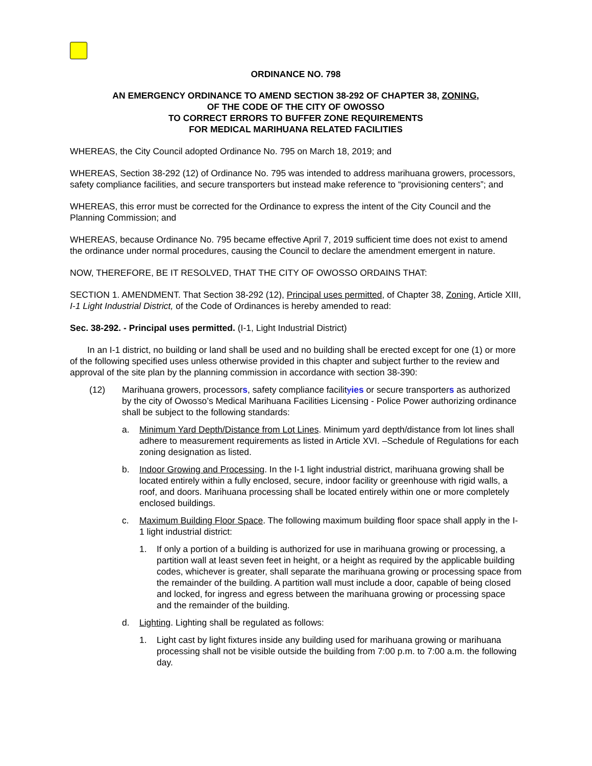ORDINANCE NO. 798
AN EMERGENCY ORDINANCE TO AMEND SECTION 38-292 OF CHAPTER 38, ZONING,
OF THE CODE OF THE CITY OF OWOSSO
TO CORRECT ERRORS TO BUFFER ZONE REQUIREMENTS
FOR MEDICAL MARIHUANA RELATED FACILITIES
WHEREAS, the City Council adopted Ordinance No. 795 on March 18, 2019; and
WHEREAS, Section 38-292 (12) of Ordinance No. 795 was intended to address marihuana growers, processors, safety compliance facilities, and secure transporters but instead make reference to “provisioning centers”; and
WHEREAS, this error must be corrected for the Ordinance to express the intent of the City Council and the Planning Commission; and
WHEREAS, because Ordinance No. 795 became effective April 7, 2019 sufficient time does not exist to amend the ordinance under normal procedures, causing the Council to declare the amendment emergent in nature.
NOW, THEREFORE, BE IT RESOLVED, THAT THE CITY OF OWOSSO ORDAINS THAT:
SECTION 1. AMENDMENT. That Section 38-292 (12), Principal uses permitted, of Chapter 38, Zoning, Article XIII, I-1 Light Industrial District, of the Code of Ordinances is hereby amended to read:
Sec. 38-292. - Principal uses permitted. (I-1, Light Industrial District)
In an I-1 district, no building or land shall be used and no building shall be erected except for one (1) or more of the following specified uses unless otherwise provided in this chapter and subject further to the review and approval of the site plan by the planning commission in accordance with section 38-390:
(12) Marihuana growers, processors, safety compliance facilityies or secure transporters as authorized by the city of Owosso’s Medical Marihuana Facilities Licensing - Police Power authorizing ordinance shall be subject to the following standards:
a. Minimum Yard Depth/Distance from Lot Lines. Minimum yard depth/distance from lot lines shall adhere to measurement requirements as listed in Article XVI. –Schedule of Regulations for each zoning designation as listed.
b. Indoor Growing and Processing. In the I-1 light industrial district, marihuana growing shall be located entirely within a fully enclosed, secure, indoor facility or greenhouse with rigid walls, a roof, and doors. Marihuana processing shall be located entirely within one or more completely enclosed buildings.
c. Maximum Building Floor Space. The following maximum building floor space shall apply in the I-1 light industrial district:
1. If only a portion of a building is authorized for use in marihuana growing or processing, a partition wall at least seven feet in height, or a height as required by the applicable building codes, whichever is greater, shall separate the marihuana growing or processing space from the remainder of the building. A partition wall must include a door, capable of being closed and locked, for ingress and egress between the marihuana growing or processing space and the remainder of the building.
d. Lighting. Lighting shall be regulated as follows:
1. Light cast by light fixtures inside any building used for marihuana growing or marihuana processing shall not be visible outside the building from 7:00 p.m. to 7:00 a.m. the following day.